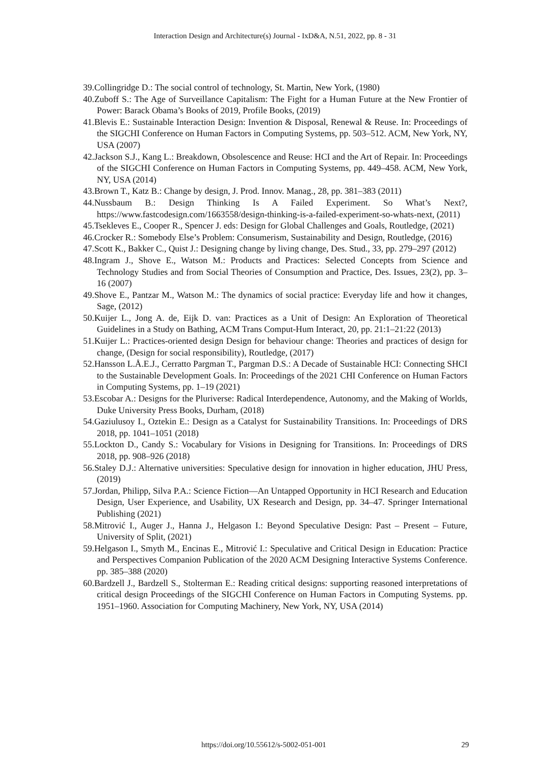Interaction Design and Architecture(s) Journal - IxD&A, N.51, 2022, pp. 8 - 31
39.Collingridge D.: The social control of technology, St. Martin, New York, (1980)
40.Zuboff S.: The Age of Surveillance Capitalism: The Fight for a Human Future at the New Frontier of Power: Barack Obama’s Books of 2019, Profile Books, (2019)
41.Blevis E.: Sustainable Interaction Design: Invention & Disposal, Renewal & Reuse. In: Proceedings of the SIGCHI Conference on Human Factors in Computing Systems, pp. 503–512. ACM, New York, NY, USA (2007)
42.Jackson S.J., Kang L.: Breakdown, Obsolescence and Reuse: HCI and the Art of Repair. In: Proceedings of the SIGCHI Conference on Human Factors in Computing Systems, pp. 449–458. ACM, New York, NY, USA (2014)
43.Brown T., Katz B.: Change by design, J. Prod. Innov. Manag., 28, pp. 381–383 (2011)
44.Nussbaum B.: Design Thinking Is A Failed Experiment. So What’s Next?, https://www.fastcodesign.com/1663558/design-thinking-is-a-failed-experiment-so-whats-next, (2011)
45.Tsekleves E., Cooper R., Spencer J. eds: Design for Global Challenges and Goals, Routledge, (2021)
46.Crocker R.: Somebody Else’s Problem: Consumerism, Sustainability and Design, Routledge, (2016)
47.Scott K., Bakker C., Quist J.: Designing change by living change, Des. Stud., 33, pp. 279–297 (2012)
48.Ingram J., Shove E., Watson M.: Products and Practices: Selected Concepts from Science and Technology Studies and from Social Theories of Consumption and Practice, Des. Issues, 23(2), pp. 3–16 (2007)
49.Shove E., Pantzar M., Watson M.: The dynamics of social practice: Everyday life and how it changes, Sage, (2012)
50.Kuijer L., Jong A. de, Eijk D. van: Practices as a Unit of Design: An Exploration of Theoretical Guidelines in a Study on Bathing, ACM Trans Comput-Hum Interact, 20, pp. 21:1–21:22 (2013)
51.Kuijer L.: Practices-oriented design Design for behaviour change: Theories and practices of design for change, (Design for social responsibility), Routledge, (2017)
52.Hansson L.Å.E.J., Cerratto Pargman T., Pargman D.S.: A Decade of Sustainable HCI: Connecting SHCI to the Sustainable Development Goals. In: Proceedings of the 2021 CHI Conference on Human Factors in Computing Systems, pp. 1–19 (2021)
53.Escobar A.: Designs for the Pluriverse: Radical Interdependence, Autonomy, and the Making of Worlds, Duke University Press Books, Durham, (2018)
54.Gaziulusoy I., Oztekin E.: Design as a Catalyst for Sustainability Transitions. In: Proceedings of DRS 2018, pp. 1041–1051 (2018)
55.Lockton D., Candy S.: Vocabulary for Visions in Designing for Transitions. In: Proceedings of DRS 2018, pp. 908–926 (2018)
56.Staley D.J.: Alternative universities: Speculative design for innovation in higher education, JHU Press, (2019)
57.Jordan, Philipp, Silva P.A.: Science Fiction—An Untapped Opportunity in HCI Research and Education Design, User Experience, and Usability, UX Research and Design, pp. 34–47. Springer International Publishing (2021)
58.Mitrović I., Auger J., Hanna J., Helgason I.: Beyond Speculative Design: Past – Present – Future, University of Split, (2021)
59.Helgason I., Smyth M., Encinas E., Mitrović I.: Speculative and Critical Design in Education: Practice and Perspectives Companion Publication of the 2020 ACM Designing Interactive Systems Conference. pp. 385–388 (2020)
60.Bardzell J., Bardzell S., Stolterman E.: Reading critical designs: supporting reasoned interpretations of critical design Proceedings of the SIGCHI Conference on Human Factors in Computing Systems. pp. 1951–1960. Association for Computing Machinery, New York, NY, USA (2014)
https://doi.org/10.55612/s-5002-051-001 29